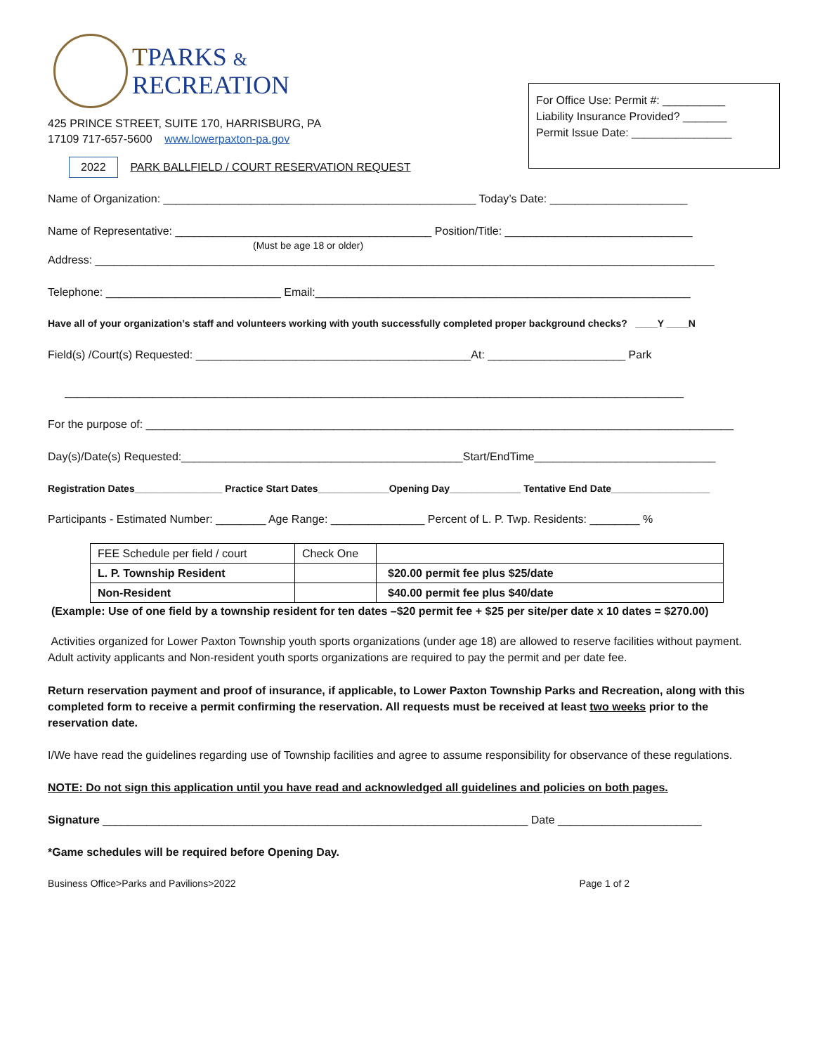TPARKS &
RECREATION
425 PRINCE STREET, SUITE 170, HARRISBURG, PA
17109 717-657-5600 www.lowerpaxton-pa.gov
2022 PARK BALLFIELD / COURT RESERVATION REQUEST
For Office Use: Permit #: __________
Liability Insurance Provided? _______
Permit Issue Date: ________________
Name of Organization: __________________________________________________ Today’s Date: ______________________
Name of Representative: _________________________________________ Position/Title: ______________________________
(Must be age 18 or older)
Address: ___________________________________________________________________________________________________
Telephone: ____________________________ Email:____________________________________________________________
Have all of your organization’s staff and volunteers working with youth successfully completed proper background checks? ____Y ____N
Field(s) /Court(s) Requested: ____________________________________________At: ______________________ Park
___________________________________________________________________________________________________
For the purpose of: ______________________________________________________________________________________________
Day(s)/Date(s) Requested:_____________________________________________Start/EndTime_____________________________
Registration Dates________________ Practice Start Dates_____________Opening Day_____________ Tentative End Date__________________
Participants - Estimated Number: ________ Age Range: _______________ Percent of L. P. Twp. Residents: ________ %
| FEE Schedule per field / court | Check One | |
| L. P. Township Resident | | $20.00 permit fee plus $25/date |
| Non-Resident | | $40.00 permit fee plus $40/date |
(Example: Use of one field by a township resident for ten dates –$20 permit fee + $25 per site/per date x 10 dates = $270.00)
Activities organized for Lower Paxton Township youth sports organizations (under age 18) are allowed to reserve facilities without payment. Adult activity applicants and Non-resident youth sports organizations are required to pay the permit and per date fee.
Return reservation payment and proof of insurance, if applicable, to Lower Paxton Township Parks and Recreation, along with this completed form to receive a permit confirming the reservation. All requests must be received at least two weeks prior to the reservation date.
I/We have read the guidelines regarding use of Township facilities and agree to assume responsibility for observance of these regulations.
NOTE: Do not sign this application until you have read and acknowledged all guidelines and policies on both pages.
Signature ____________________________________________________________________ Date _______________________
*Game schedules will be required before Opening Day.
Business Office>Parks and Pavilions>2022 Page 1 of 2